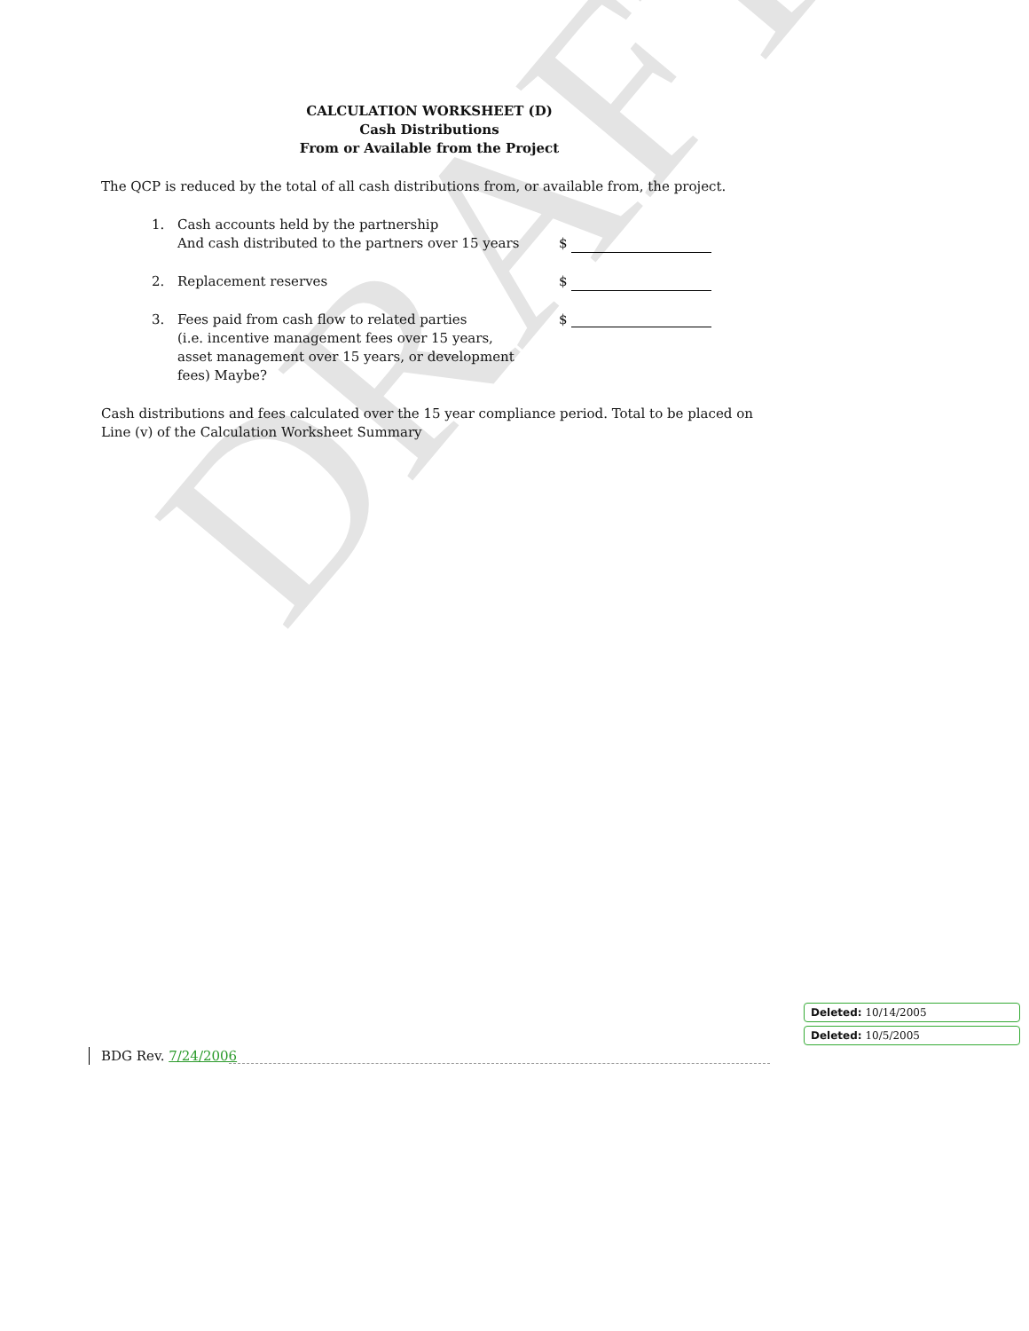DRAFT
CALCULATION WORKSHEET (D)
Cash Distributions
From or Available from the Project
The QCP is reduced by the total of all cash distributions from, or available from, the project.
1. Cash accounts held by the partnership
And cash distributed to the partners over 15 years
$
2. Replacement reserves $
3. Fees paid from cash flow to related parties
(i.e. incentive management fees over 15 years,
asset management over 15 years, or development
fees) Maybe?
$
Cash distributions and fees calculated over the 15 year compliance period. Total to be placed on Line (v) of the Calculation Worksheet Summary
Deleted: 10/14/2005
Deleted: 10/5/2005
BDG Rev. 7/24/2006